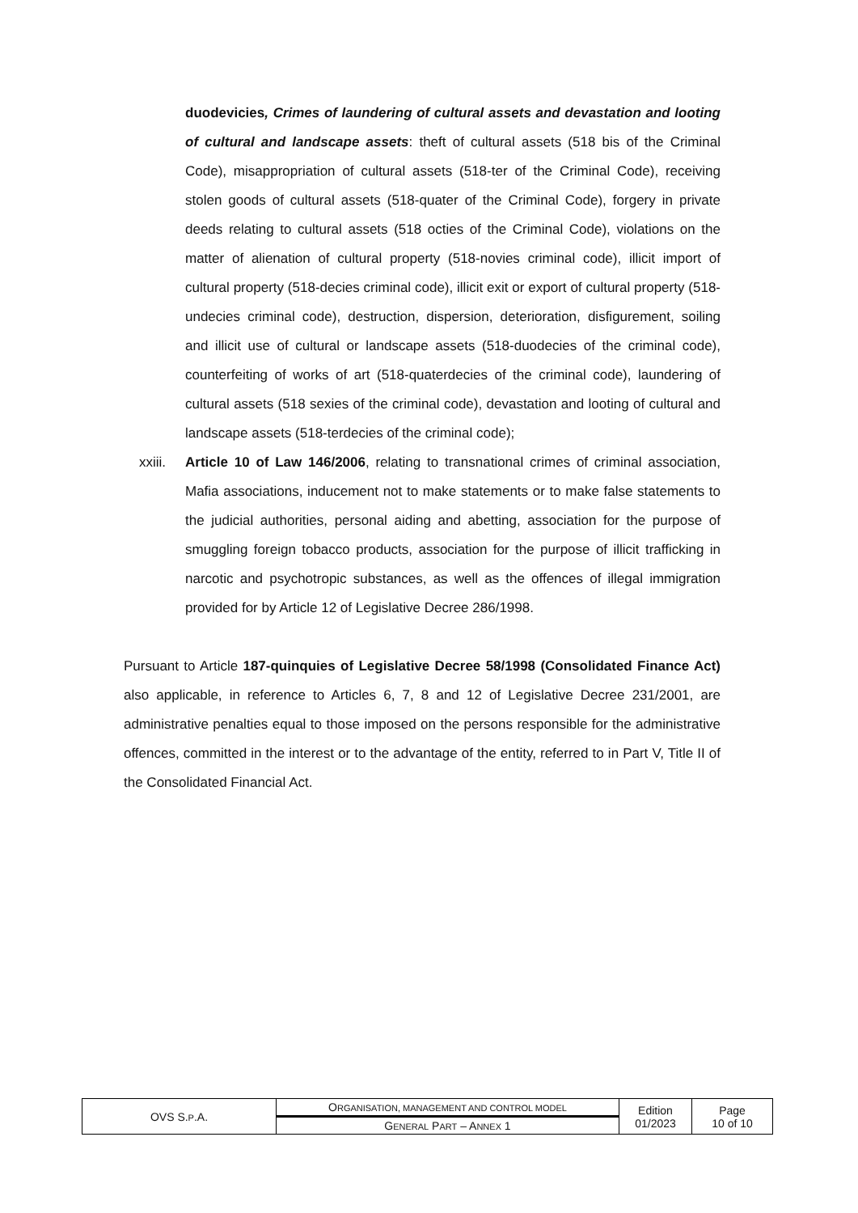duodevicies, Crimes of laundering of cultural assets and devastation and looting of cultural and landscape assets: theft of cultural assets (518 bis of the Criminal Code), misappropriation of cultural assets (518-ter of the Criminal Code), receiving stolen goods of cultural assets (518-quater of the Criminal Code), forgery in private deeds relating to cultural assets (518 octies of the Criminal Code), violations on the matter of alienation of cultural property (518-novies criminal code), illicit import of cultural property (518-decies criminal code), illicit exit or export of cultural property (518-undecies criminal code), destruction, dispersion, deterioration, disfigurement, soiling and illicit use of cultural or landscape assets (518-duodecies of the criminal code), counterfeiting of works of art (518-quaterdecies of the criminal code), laundering of cultural assets (518 sexies of the criminal code), devastation and looting of cultural and landscape assets (518-terdecies of the criminal code);
xxiii.
Article 10 of Law 146/2006, relating to transnational crimes of criminal association, Mafia associations, inducement not to make statements or to make false statements to the judicial authorities, personal aiding and abetting, association for the purpose of smuggling foreign tobacco products, association for the purpose of illicit trafficking in narcotic and psychotropic substances, as well as the offences of illegal immigration provided for by Article 12 of Legislative Decree 286/1998.
Pursuant to Article 187-quinquies of Legislative Decree 58/1998 (Consolidated Finance Act) also applicable, in reference to Articles 6, 7, 8 and 12 of Legislative Decree 231/2001, are administrative penalties equal to those imposed on the persons responsible for the administrative offences, committed in the interest or to the advantage of the entity, referred to in Part V, Title II of the Consolidated Financial Act.
| OVS S. P .A. | O RGANISATION, MANAGEMENT AND CONTROL MODEL | Edition 01/2023 | Page 10 of 10 |
| | G ENERAL P ART – A NNEX 1 | | |